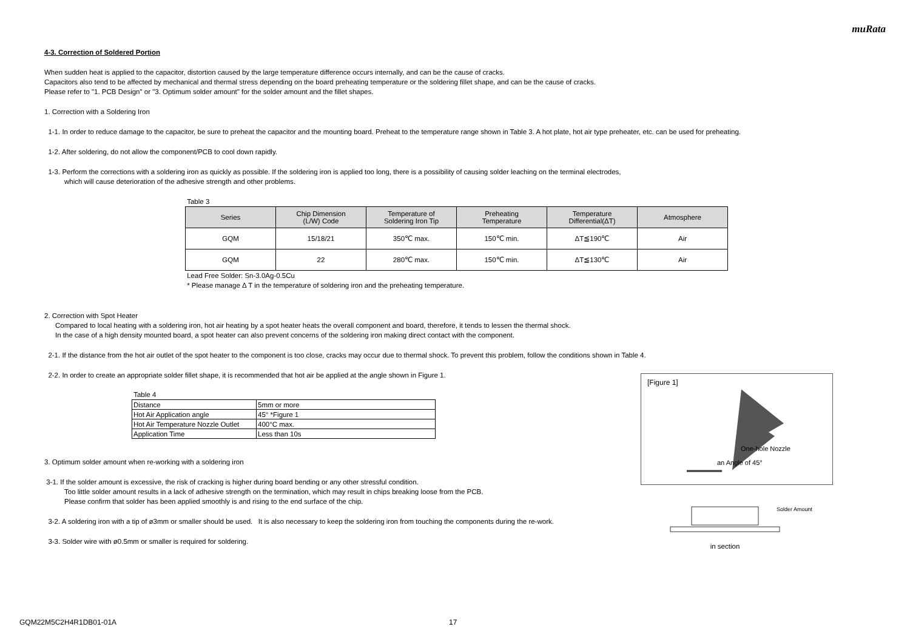muRata
4-3. Correction of Soldered Portion
When sudden heat is applied to the capacitor, distortion caused by the large temperature difference occurs internally, and can be the cause of cracks.
Capacitors also tend to be affected by mechanical and thermal stress depending on the board preheating temperature or the soldering fillet shape, and can be the cause of cracks.
Please refer to "1. PCB Design" or "3. Optimum solder amount" for the solder amount and the fillet shapes.
1. Correction with a Soldering Iron
1-1. In order to reduce damage to the capacitor, be sure to preheat the capacitor and the mounting board. Preheat to the temperature range shown in Table 3. A hot plate, hot air type preheater, etc. can be used for preheating.
1-2. After soldering, do not allow the component/PCB to cool down rapidly.
1-3. Perform the corrections with a soldering iron as quickly as possible. If the soldering iron is applied too long, there is a possibility of causing solder leaching on the terminal electrodes,
which will cause deterioration of the adhesive strength and other problems.
Table 3
| Series | Chip Dimension (L/W) Code | Temperature of Soldering Iron Tip | Preheating Temperature | Temperature Differential(ΔT) | Atmosphere |
| --- | --- | --- | --- | --- | --- |
| GQM | 15/18/21 | 350℃ max. | 150℃ min. | ΔT≦190℃ | Air |
| GQM | 22 | 280℃ max. | 150℃ min. | ΔT≦130℃ | Air |
Lead Free Solder: Sn-3.0Ag-0.5Cu
* Please manage Δ T in the temperature of soldering iron and the preheating temperature.
2. Correction with Spot Heater
Compared to local heating with a soldering iron, hot air heating by a spot heater heats the overall component and board, therefore, it tends to lessen the thermal shock.
In the case of a high density mounted board, a spot heater can also prevent concerns of the soldering iron making direct contact with the component.
2-1. If the distance from the hot air outlet of the spot heater to the component is too close, cracks may occur due to thermal shock. To prevent this problem, follow the conditions shown in Table 4.
2-2. In order to create an appropriate solder fillet shape, it is recommended that hot air be applied at the angle shown in Figure 1.
Table 4
| Distance | 5mm or more |
| Hot Air Application angle | 45° *Figure 1 |
| Hot Air Temperature Nozzle Outlet | 400°C max. |
| Application Time | Less than 10s |
3. Optimum solder amount when re-working with a soldering iron
3-1. If the solder amount is excessive, the risk of cracking is higher during board bending or any other stressful condition.
Too little solder amount results in a lack of adhesive strength on the termination, which may result in chips breaking loose from the PCB.
Please confirm that solder has been applied smoothly is and rising to the end surface of the chip.
3-2. A soldering iron with a tip of ø3mm or smaller should be used. It is also necessary to keep the soldering iron from touching the components during the re-work.
3-3. Solder wire with ø0.5mm or smaller is required for soldering.
[Figure 1]
One-hole Nozzle
an Angle of 45°
Solder Amount
in section
GQM22M5C2H4R1DB01-01A 17